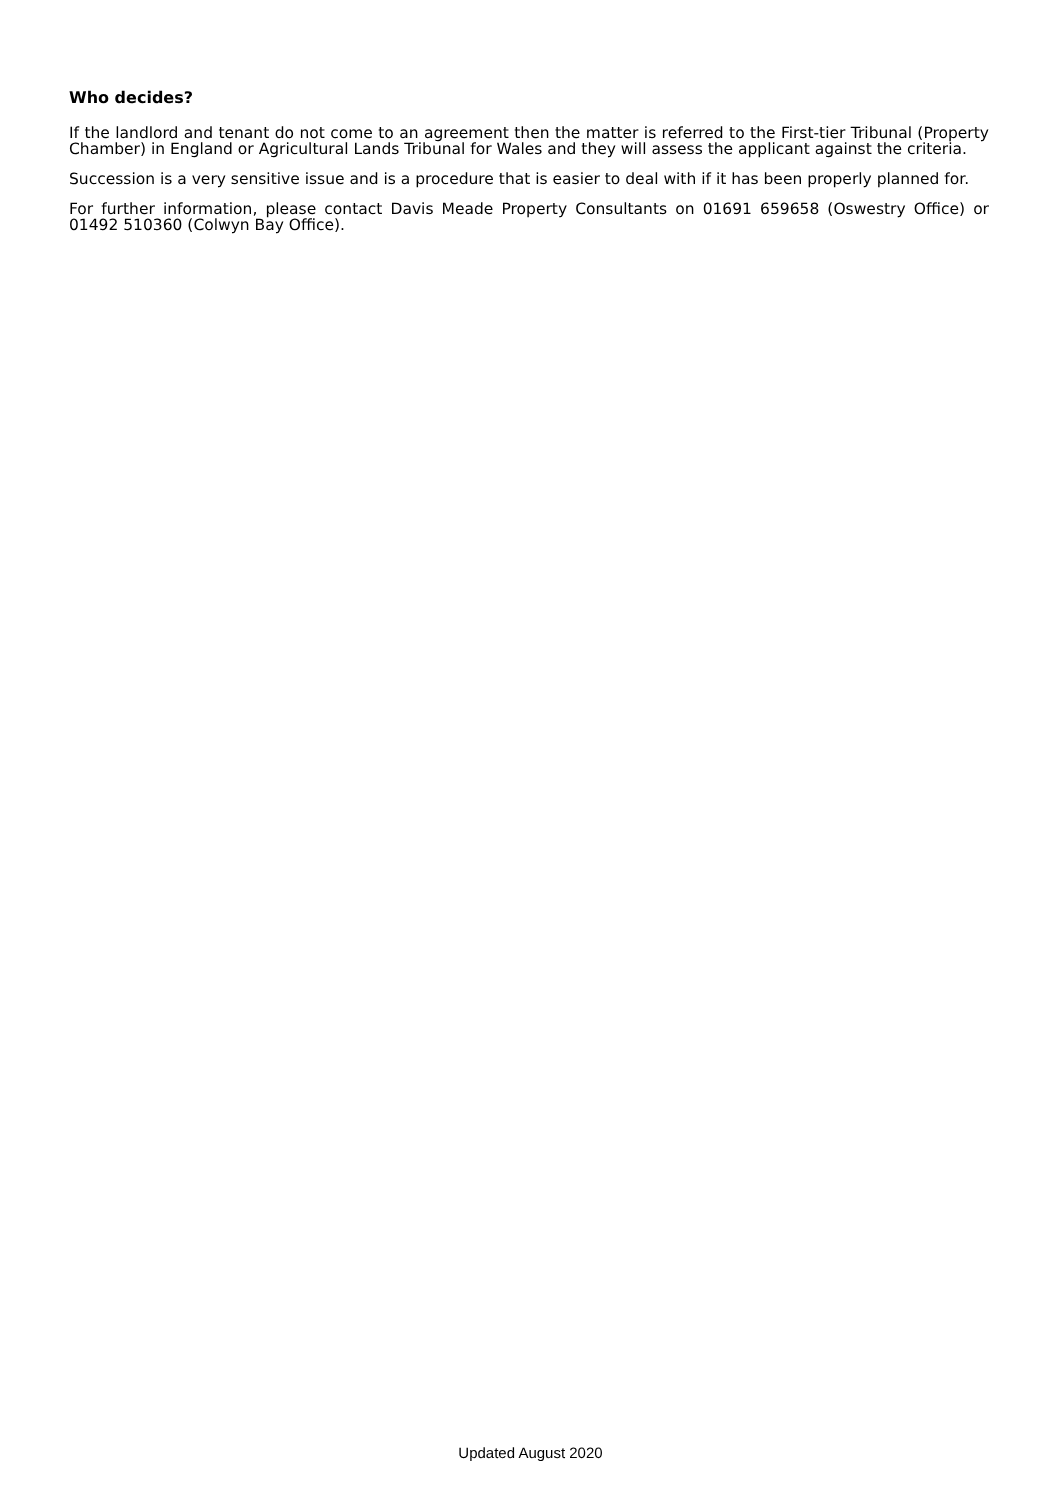Who decides?
If the landlord and tenant do not come to an agreement then the matter is referred to the First-tier Tribunal (Property Chamber) in England or Agricultural Lands Tribunal for Wales and they will assess the applicant against the criteria.
Succession is a very sensitive issue and is a procedure that is easier to deal with if it has been properly planned for.
For further information, please contact Davis Meade Property Consultants on 01691 659658 (Oswestry Office) or 01492 510360 (Colwyn Bay Office).
Updated August 2020